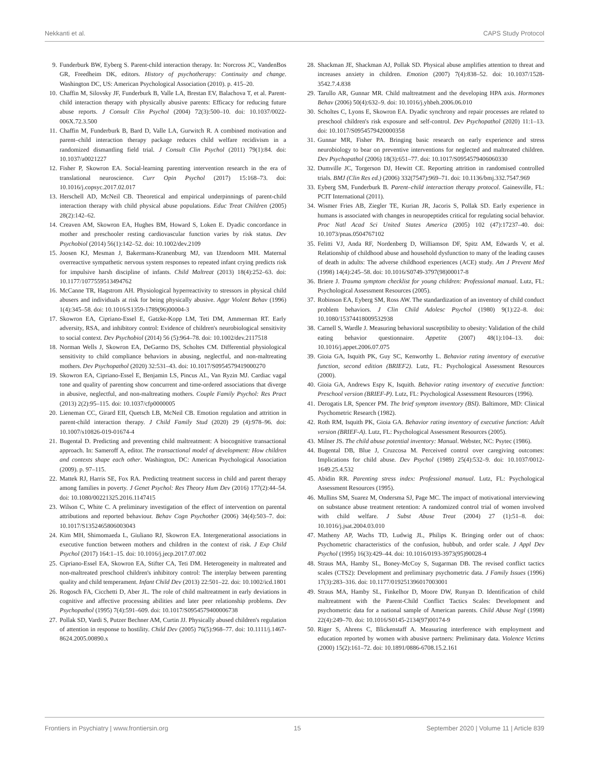Nekkanti et al. CAPS Study Protocol
9. Funderburk BW, Eyberg S. Parent-child interaction therapy. In: Norcross JC, VandenBos GR, Freedheim DK, editors. History of psychotherapy: Continuity and change. Washington DC, US: American Psychological Association (2010). p. 415–20.
10. Chaffin M, Silovsky JF, Funderburk B, Valle LA, Brestan EV, Balachova T, et al. Parent-child interaction therapy with physically abusive parents: Efficacy for reducing future abuse reports. J Consult Clin Psychol (2004) 72(3):500–10. doi: 10.1037/0022-006X.72.3.500
11. Chaffin M, Funderburk B, Bard D, Valle LA, Gurwitch R. A combined motivation and parent–child interaction therapy package reduces child welfare recidivism in a randomized dismantling field trial. J Consult Clin Psychol (2011) 79(1):84. doi: 10.1037/a0021227
12. Fisher P, Skowron EA. Social-learning parenting intervention research in the era of translational neuroscience. Curr Opin Psychol (2017) 15:168–73. doi: 10.1016/j.copsyc.2017.02.017
13. Herschell AD, McNeil CB. Theoretical and empirical underpinnings of parent-child interaction therapy with child physical abuse populations. Educ Treat Children (2005) 28(2):142–62.
14. Creaven AM, Skowron EA, Hughes BM, Howard S, Loken E. Dyadic concordance in mother and preschooler resting cardiovascular function varies by risk status. Dev Psychobiol (2014) 56(1):142–52. doi: 10.1002/dev.2109
15. Joosen KJ, Mesman J, Bakermans-Kranenburg MJ, van IJzendoorn MH. Maternal overreactive sympathetic nervous system responses to repeated infant crying predicts risk for impulsive harsh discipline of infants. Child Maltreat (2013) 18(4):252–63. doi: 10.1177/1077559513494762
16. McCanne TR, Hagstrom AH. Physiological hyperreactivity to stressors in physical child abusers and individuals at risk for being physically abusive. Aggr Violent Behav (1996) 1(4):345–58. doi: 10.1016/S1359-1789(96)00004-3
17. Skowron EA, Cipriano-Essel E, Gatzke-Kopp LM, Teti DM, Ammerman RT. Early adversity, RSA, and inhibitory control: Evidence of children's neurobiological sensitivity to social context. Dev Psychobiol (2014) 56 (5):964–78. doi: 10.1002/dev.2117518
18. Norman Wells J, Skowron EA, DeGarmo DS, Scholtes CM. Differential physiological sensitivity to child compliance behaviors in abusing, neglectful, and non-maltreating mothers. Dev Psychopathol (2020) 32:531–43. doi: 10.1017/S0954579419000270
19. Skowron EA, Cipriano-Essel E, Benjamin LS, Pincus AL, Van Ryzin MJ. Cardiac vagal tone and quality of parenting show concurrent and time-ordered associations that diverge in abusive, neglectful, and non-maltreating mothers. Couple Family Psychol: Res Pract (2013) 2(2):95–115. doi: 10.1037/cfp0000005
20. Lieneman CC, Girard EII, Quetsch LB, McNeil CB. Emotion regulation and attrition in parent-child interaction therapy. J Child Family Stud (2020) 29 (4):978–96. doi: 10.1007/s10826-019-01674-4
21. Bugental D. Predicting and preventing child maltreatment: A biocognitive transactional approach. In: Sameroff A, editor. The transactional model of development: How children and contexts shape each other. Washington, DC: American Psychological Association (2009). p. 97–115.
22. Mattek RJ, Harris SE, Fox RA. Predicting treatment success in child and parent therapy among families in poverty. J Genet Psychol: Res Theory Hum Dev (2016) 177(2):44–54. doi: 10.1080/00221325.2016.1147415
23. Wilson C, White C. A preliminary investigation of the effect of intervention on parental attributions and reported behaviour. Behav Cogn Psychother (2006) 34(4):503–7. doi: 10.1017/S1352465806003043
24. Kim MH, Shimomaeda L, Giuliano RJ, Skowron EA. Intergenerational associations in executive function between mothers and children in the context of risk. J Exp Child Psychol (2017) 164:1–15. doi: 10.1016/j.jecp.2017.07.002
25. Cipriano-Essel EA, Skowron EA, Stifter CA, Teti DM. Heterogeneity in maltreated and non-maltreated preschool children's inhibitory control: The interplay between parenting quality and child temperament. Infant Child Dev (2013) 22:501–22. doi: 10.1002/icd.1801
26. Rogosch FA, Cicchetti D, Aber JL. The role of child maltreatment in early deviations in cognitive and affective processing abilities and later peer relationship problems. Dev Psychopathol (1995) 7(4):591–609. doi: 10.1017/S0954579400006738
27. Pollak SD, Vardi S, Putzer Bechner AM, Curtin JJ. Physically abused children's regulation of attention in response to hostility. Child Dev (2005) 76(5):968–77. doi: 10.1111/j.1467-8624.2005.00890.x
28. Shackman JE, Shackman AJ, Pollak SD. Physical abuse amplifies attention to threat and increases anxiety in children. Emotion (2007) 7(4):838–52. doi: 10.1037/1528-3542.7.4.838
29. Tarullo AR, Gunnar MR. Child maltreatment and the developing HPA axis. Hormones Behav (2006) 50(4):632–9. doi: 10.1016/j.yhbeh.2006.06.010
30. Scholtes C, Lyons E, Skowron EA. Dyadic synchrony and repair processes are related to preschool children's risk exposure and self-control. Dev Psychopathol (2020) 11:1–13. doi: 10.1017/S0954579420000358
31. Gunnar MR, Fisher PA. Bringing basic research on early experience and stress neurobiology to bear on preventive interventions for neglected and maltreated children. Dev Psychopathol (2006) 18(3):651–77. doi: 10.1017/S0954579406060330
32. Dumville JC, Torgerson DJ, Hewitt CE. Reporting attrition in randomised controlled trials. BMJ (Clin Res ed.) (2006) 332(7547):969–71. doi: 10.1136/bmj.332.7547.969
33. Eyberg SM, Funderburk B. Parent–child interaction therapy protocol. Gainesville, FL: PCIT International (2011).
34. Wismer Fries AB, Ziegler TE, Kurian JR, Jacoris S, Pollak SD. Early experience in humans is associated with changes in neuropeptides critical for regulating social behavior. Proc Natl Acad Sci United States America (2005) 102 (47):17237–40. doi: 10.1073/pnas.0504767102
35. Felitti VJ, Anda RF, Nordenberg D, Williamson DF, Spitz AM, Edwards V, et al. Relationship of childhood abuse and household dysfunction to many of the leading causes of death in adults: The adverse childhood experiences (ACE) study. Am J Prevent Med (1998) 14(4):245–58. doi: 10.1016/S0749-3797(98)00017-8
36. Briere J. Trauma symptom checklist for young children: Professional manual. Lutz, FL: Psychological Assessment Resources (2005).
37. Robinson EA, Eyberg SM, Ross AW. The standardization of an inventory of child conduct problem behaviors. J Clin Child Adolesc Psychol (1980) 9(1):22–8. doi: 10.1080/15374418009532938
38. Carnell S, Wardle J. Measuring behavioral susceptibility to obesity: Validation of the child eating behavior questionnaire. Appetite (2007) 48(1):104–13. doi: 10.1016/j.appet.2006.07.075
39. Gioia GA, Isquith PK, Guy SC, Kenworthy L. Behavior rating inventory of executive function, second edition (BRIEF2). Lutz, FL: Psychological Assessment Resources (2000).
40. Gioia GA, Andrews Espy K, Isquith. Behavior rating inventory of executive function: Preschool version (BRIEF-P). Lutz, FL: Psychological Assessment Resources (1996).
41. Derogatis LR, Spencer PM. The brief symptom inventory (BSI). Baltimore, MD: Clinical Psychometric Research (1982).
42. Roth RM, Isquith PK, Gioia GA. Behavior rating inventory of executive function: Adult version (BRIEF-A). Lutz, FL: Psychological Assessment Resources (2005).
43. Milner JS. The child abuse potential inventory: Manual. Webster, NC: Psytec (1986).
44. Bugental DB, Blue J, Cruzcosa M. Perceived control over caregiving outcomes: Implications for child abuse. Dev Psychol (1989) 25(4):532–9. doi: 10.1037/0012-1649.25.4.532
45. Abidin RR. Parenting stress index: Professional manual. Lutz, FL: Psychological Assessment Resources (1995).
46. Mullins SM, Suarez M, Ondersma SJ, Page MC. The impact of motivational interviewing on substance abuse treatment retention: A randomized control trial of women involved with child welfare. J Subst Abuse Treat (2004) 27 (1):51–8. doi: 10.1016/j.jsat.2004.03.010
47. Matheny AP, Wachs TD, Ludwig JL, Philips K. Bringing order out of chaos: Psychometric characteristics of the confusion, hubbub, and order scale. J Appl Dev Psychol (1995) 16(3):429–44. doi: 10.1016/0193-3973(95)90028-4
48. Straus MA, Hamby SL, Boney-McCoy S, Sugarman DB. The revised conflict tactics scales (CTS2): Development and preliminary psychometric data. J Family Issues (1996) 17(3):283–316. doi: 10.1177/019251396017003001
49. Straus MA, Hamby SL, Finkelhor D, Moore DW, Runyan D. Identification of child maltreatment with the Parent-Child Conflict Tactics Scales: Development and psychometric data for a national sample of American parents. Child Abuse Negl (1998) 22(4):249–70. doi: 10.1016/S0145-2134(97)00174-9
50. Riger S, Ahrens C, Blickenstaff A. Measuring interference with employment and education reported by women with abusive partners: Preliminary data. Violence Victims (2000) 15(2):161–72. doi: 10.1891/0886-6708.15.2.161
Frontiers in Psychiatry | www.frontiersin.org 15 September 2020 | Volume 11 | Article 839